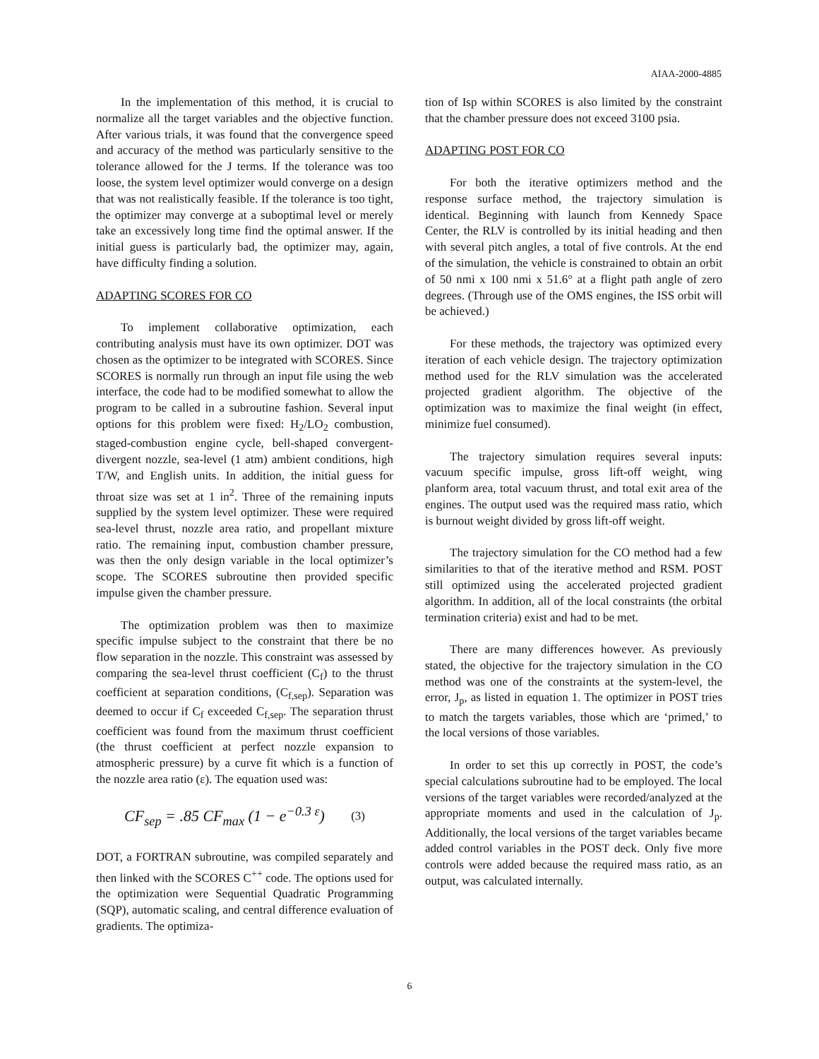AIAA-2000-4885
In the implementation of this method, it is crucial to normalize all the target variables and the objective function. After various trials, it was found that the convergence speed and accuracy of the method was particularly sensitive to the tolerance allowed for the J terms. If the tolerance was too loose, the system level optimizer would converge on a design that was not realistically feasible. If the tolerance is too tight, the optimizer may converge at a suboptimal level or merely take an excessively long time find the optimal answer. If the initial guess is particularly bad, the optimizer may, again, have difficulty finding a solution.
ADAPTING SCORES FOR CO
To implement collaborative optimization, each contributing analysis must have its own optimizer. DOT was chosen as the optimizer to be integrated with SCORES. Since SCORES is normally run through an input file using the web interface, the code had to be modified somewhat to allow the program to be called in a subroutine fashion. Several input options for this problem were fixed: H<sub>2</sub>/LO<sub>2</sub> combustion, staged-combustion engine cycle, bell-shaped convergent-divergent nozzle, sea-level (1 atm) ambient conditions, high T/W, and English units. In addition, the initial guess for throat size was set at 1 in<sup>2</sup>. Three of the remaining inputs supplied by the system level optimizer. These were required sea-level thrust, nozzle area ratio, and propellant mixture ratio. The remaining input, combustion chamber pressure, was then the only design variable in the local optimizer’s scope. The SCORES subroutine then provided specific impulse given the chamber pressure.
The optimization problem was then to maximize specific impulse subject to the constraint that there be no flow separation in the nozzle. This constraint was assessed by comparing the sea-level thrust coefficient (C<sub>f</sub>) to the thrust coefficient at separation conditions, (C<sub>f,sep</sub>). Separation was deemed to occur if C<sub>f</sub> exceeded C<sub>f,sep</sub>. The separation thrust coefficient was found from the maximum thrust coefficient (the thrust coefficient at perfect nozzle expansion to atmospheric pressure) by a curve fit which is a function of the nozzle area ratio (ε). The equation used was:
CF<sub>sep</sub> = .85 CF<sub>max</sub> (1 − e<sup>−0.3 ε</sup>) (3)
DOT, a FORTRAN subroutine, was compiled separately and then linked with the SCORES C<sup>++</sup> code. The options used for the optimization were Sequential Quadratic Programming (SQP), automatic scaling, and central difference evaluation of gradients. The optimiza-
tion of Isp within SCORES is also limited by the constraint that the chamber pressure does not exceed 3100 psia.
ADAPTING POST FOR CO
For both the iterative optimizers method and the response surface method, the trajectory simulation is identical. Beginning with launch from Kennedy Space Center, the RLV is controlled by its initial heading and then with several pitch angles, a total of five controls. At the end of the simulation, the vehicle is constrained to obtain an orbit of 50 nmi x 100 nmi x 51.6° at a flight path angle of zero degrees. (Through use of the OMS engines, the ISS orbit will be achieved.)
For these methods, the trajectory was optimized every iteration of each vehicle design. The trajectory optimization method used for the RLV simulation was the accelerated projected gradient algorithm. The objective of the optimization was to maximize the final weight (in effect, minimize fuel consumed).
The trajectory simulation requires several inputs: vacuum specific impulse, gross lift-off weight, wing planform area, total vacuum thrust, and total exit area of the engines. The output used was the required mass ratio, which is burnout weight divided by gross lift-off weight.
The trajectory simulation for the CO method had a few similarities to that of the iterative method and RSM. POST still optimized using the accelerated projected gradient algorithm. In addition, all of the local constraints (the orbital termination criteria) exist and had to be met.
There are many differences however. As previously stated, the objective for the trajectory simulation in the CO method was one of the constraints at the system-level, the error, J<sub>p</sub>, as listed in equation 1. The optimizer in POST tries to match the targets variables, those which are ‘primed,’ to the local versions of those variables.
In order to set this up correctly in POST, the code’s special calculations subroutine had to be employed. The local versions of the target variables were recorded/analyzed at the appropriate moments and used in the calculation of J<sub>p</sub>. Additionally, the local versions of the target variables became added control variables in the POST deck. Only five more controls were added because the required mass ratio, as an output, was calculated internally.
6